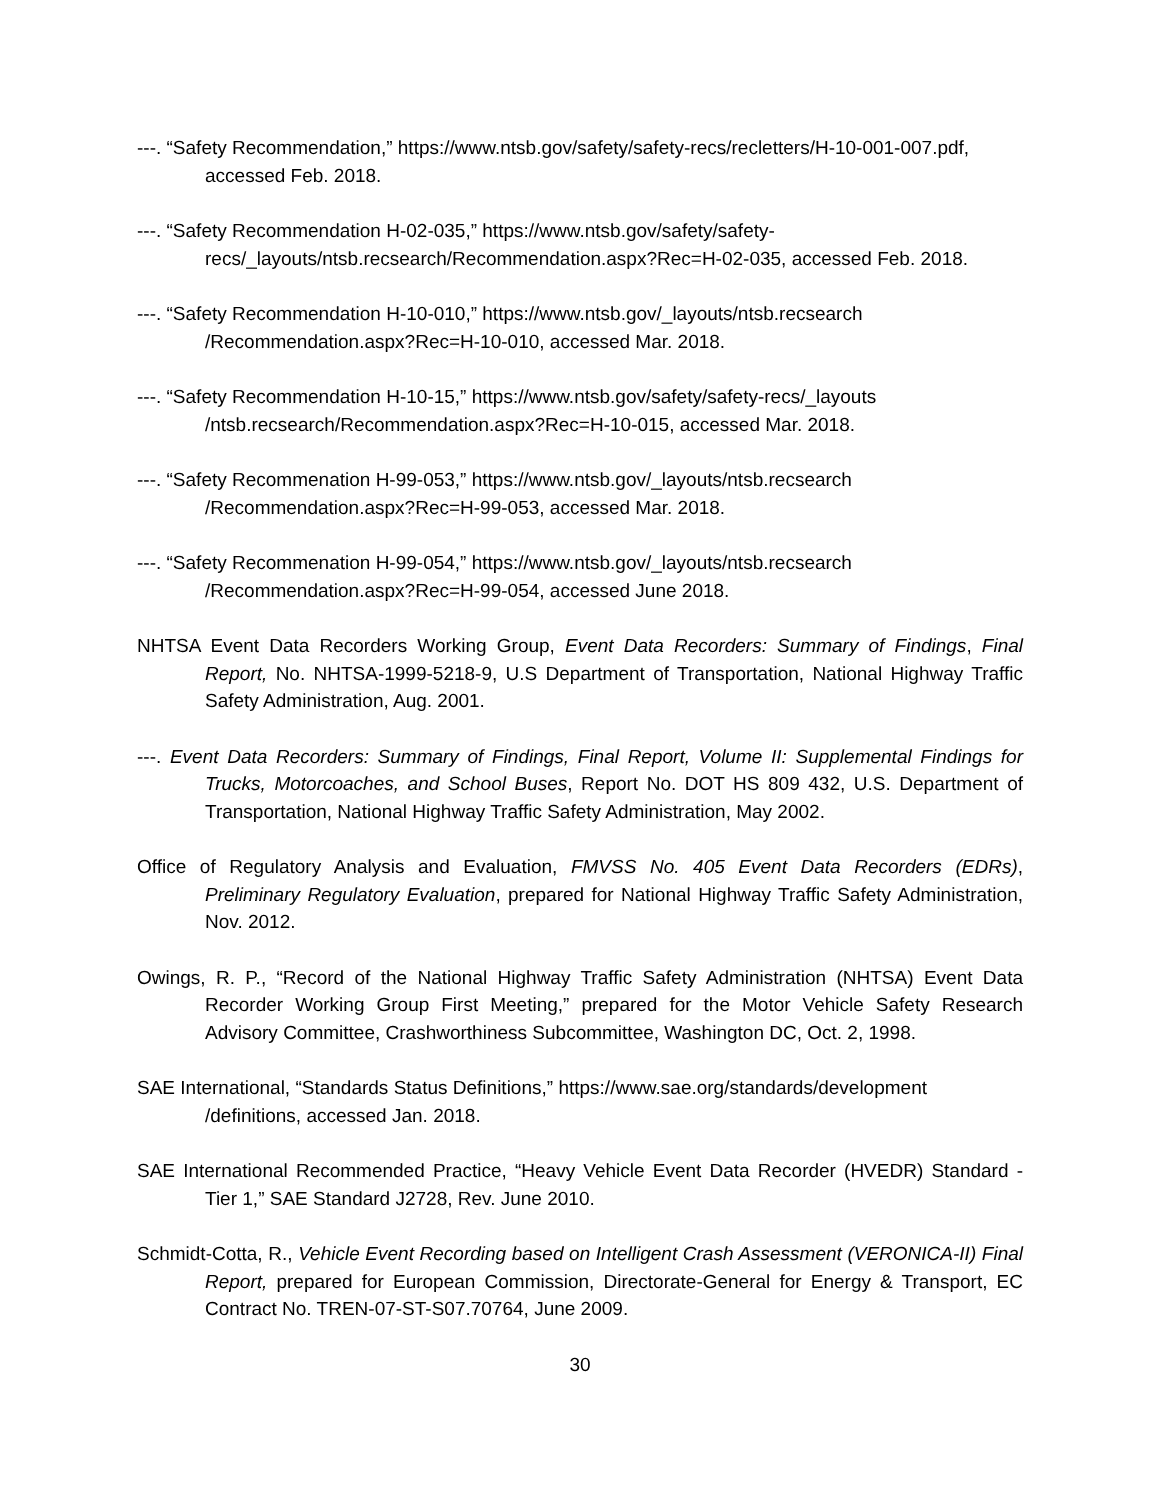---. “Safety Recommendation,” https://www.ntsb.gov/safety/safety-recs/recletters/H-10-001-007.pdf, accessed Feb. 2018.
---. “Safety Recommendation H-02-035,” https://www.ntsb.gov/safety/safety-recs/_layouts/ntsb.recsearch/Recommendation.aspx?Rec=H-02-035, accessed Feb. 2018.
---. “Safety Recommendation H-10-010,” https://www.ntsb.gov/_layouts/ntsb.recsearch /Recommendation.aspx?Rec=H-10-010, accessed Mar. 2018.
---. “Safety Recommendation H-10-15,” https://www.ntsb.gov/safety/safety-recs/_layouts /ntsb.recsearch/Recommendation.aspx?Rec=H-10-015, accessed Mar. 2018.
---. “Safety Recommenation H-99-053,” https://www.ntsb.gov/_layouts/ntsb.recsearch /Recommendation.aspx?Rec=H-99-053, accessed Mar. 2018.
---. “Safety Recommenation H-99-054,” https://www.ntsb.gov/_layouts/ntsb.recsearch /Recommendation.aspx?Rec=H-99-054, accessed June 2018.
NHTSA Event Data Recorders Working Group, Event Data Recorders: Summary of Findings, Final Report, No. NHTSA-1999-5218-9, U.S Department of Transportation, National Highway Traffic Safety Administration, Aug. 2001.
---. Event Data Recorders: Summary of Findings, Final Report, Volume II: Supplemental Findings for Trucks, Motorcoaches, and School Buses, Report No. DOT HS 809 432, U.S. Department of Transportation, National Highway Traffic Safety Administration, May 2002.
Office of Regulatory Analysis and Evaluation, FMVSS No. 405 Event Data Recorders (EDRs), Preliminary Regulatory Evaluation, prepared for National Highway Traffic Safety Administration, Nov. 2012.
Owings, R. P., “Record of the National Highway Traffic Safety Administration (NHTSA) Event Data Recorder Working Group First Meeting,” prepared for the Motor Vehicle Safety Research Advisory Committee, Crashworthiness Subcommittee, Washington DC, Oct. 2, 1998.
SAE International, “Standards Status Definitions,” https://www.sae.org/standards/development /definitions, accessed Jan. 2018.
SAE International Recommended Practice, “Heavy Vehicle Event Data Recorder (HVEDR) Standard - Tier 1,” SAE Standard J2728, Rev. June 2010.
Schmidt-Cotta, R., Vehicle Event Recording based on Intelligent Crash Assessment (VERONICA-II) Final Report, prepared for European Commission, Directorate-General for Energy & Transport, EC Contract No. TREN-07-ST-S07.70764, June 2009.
30